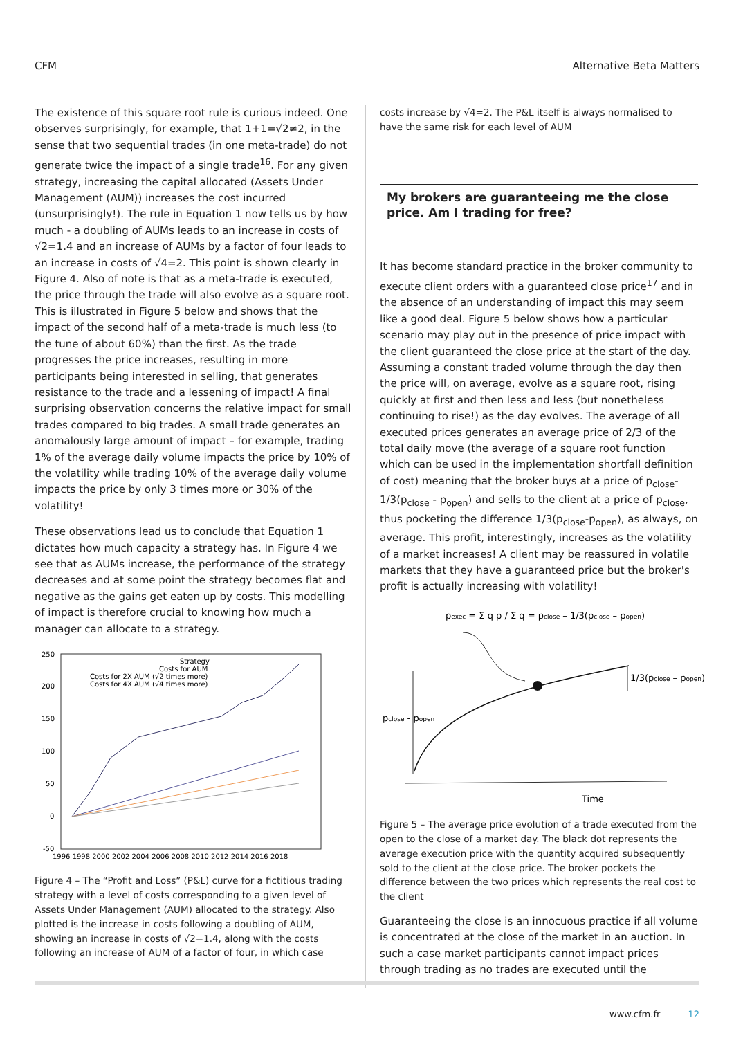CFM Alternative Beta Matters
The existence of this square root rule is curious indeed. One observes surprisingly, for example, that 1+1=√2≠2, in the sense that two sequential trades (in one meta-trade) do not generate twice the impact of a single trade<sup>16</sup>. For any given strategy, increasing the capital allocated (Assets Under Management (AUM)) increases the cost incurred (unsurprisingly!). The rule in Equation 1 now tells us by how much - a doubling of AUMs leads to an increase in costs of √2=1.4 and an increase of AUMs by a factor of four leads to an increase in costs of √4=2. This point is shown clearly in Figure 4. Also of note is that as a meta-trade is executed, the price through the trade will also evolve as a square root. This is illustrated in Figure 5 below and shows that the impact of the second half of a meta-trade is much less (to the tune of about 60%) than the first. As the trade progresses the price increases, resulting in more participants being interested in selling, that generates resistance to the trade and a lessening of impact! A final surprising observation concerns the relative impact for small trades compared to big trades. A small trade generates an anomalously large amount of impact – for example, trading 1% of the average daily volume impacts the price by 10% of the volatility while trading 10% of the average daily volume impacts the price by only 3 times more or 30% of the volatility!
These observations lead us to conclude that Equation 1 dictates how much capacity a strategy has. In Figure 4 we see that as AUMs increase, the performance of the strategy decreases and at some point the strategy becomes flat and negative as the gains get eaten up by costs. This modelling of impact is therefore crucial to knowing how much a manager can allocate to a strategy.
250
200
150
100
50
0
-50
1996 1998 2000 2002 2004 2006 2008 2010 2012 2014 2016 2018
Strategy
Costs for AUM
Costs for 2X AUM (√2 times more)
Costs for 4X AUM (√4 times more)
Figure 4 – The “Profit and Loss” (P&L) curve for a fictitious trading strategy with a level of costs corresponding to a given level of Assets Under Management (AUM) allocated to the strategy. Also plotted is the increase in costs following a doubling of AUM, showing an increase in costs of √2=1.4, along with the costs following an increase of AUM of a factor of four, in which case
costs increase by √4=2. The P&L itself is always normalised to have the same risk for each level of AUM
My brokers are guaranteeing me the close price. Am I trading for free?
It has become standard practice in the broker community to execute client orders with a guaranteed close price<sup>17</sup> and in the absence of an understanding of impact this may seem like a good deal. Figure 5 below shows how a particular scenario may play out in the presence of price impact with the client guaranteed the close price at the start of the day. Assuming a constant traded volume through the day then the price will, on average, evolve as a square root, rising quickly at first and then less and less (but nonetheless continuing to rise!) as the day evolves. The average of all executed prices generates an average price of 2/3 of the total daily move (the average of a square root function which can be used in the implementation shortfall definition of cost) meaning that the broker buys at a price of p<sub>close</sub>-1/3(p<sub>close</sub> - p<sub>open</sub>) and sells to the client at a price of p<sub>close</sub>, thus pocketing the difference 1/3(p<sub>close</sub>-p<sub>open</sub>), as always, on average. This profit, interestingly, increases as the volatility of a market increases! A client may be reassured in volatile markets that they have a guaranteed price but the broker's profit is actually increasing with volatility!
pexec = Σ q p / Σ q = pclose – 1/3(pclose – popen)
1/3(pclose – popen)
pclose - popen
Time
Figure 5 – The average price evolution of a trade executed from the open to the close of a market day. The black dot represents the average execution price with the quantity acquired subsequently sold to the client at the close price. The broker pockets the difference between the two prices which represents the real cost to the client
Guaranteeing the close is an innocuous practice if all volume is concentrated at the close of the market in an auction. In such a case market participants cannot impact prices through trading as no trades are executed until the
www.cfm.fr 12